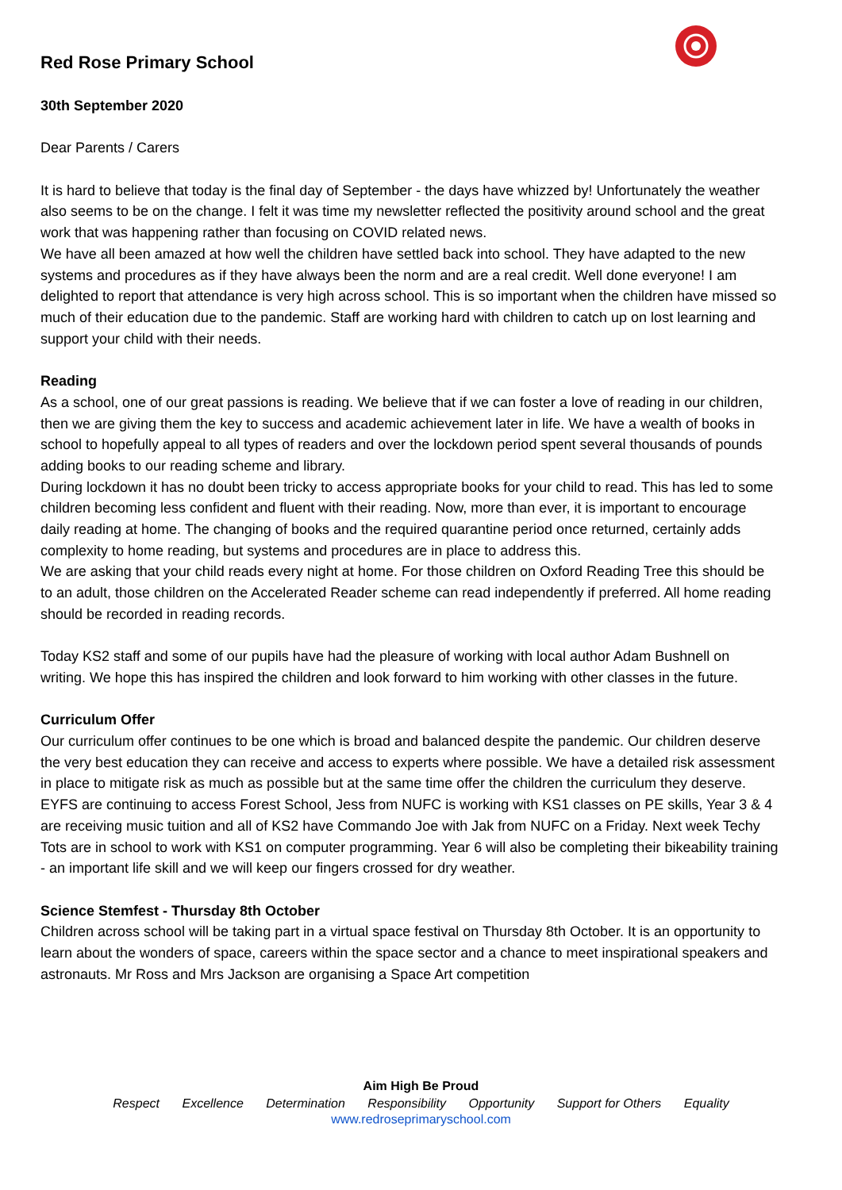Red Rose Primary School
30th September 2020
Dear Parents / Carers
It is hard to believe that today is the final day of September - the days have whizzed by! Unfortunately the weather also seems to be on the change. I felt it was time my newsletter reflected the positivity around school and the great work that was happening rather than focusing on COVID related news.
We have all been amazed at how well the children have settled back into school. They have adapted to the new systems and procedures as if they have always been the norm and are a real credit. Well done everyone! I am delighted to report that attendance is very high across school. This is so important when the children have missed so much of their education due to the pandemic. Staff are working hard with children to catch up on lost learning and support your child with their needs.
Reading
As a school, one of our great passions is reading. We believe that if we can foster a love of reading in our children, then we are giving them the key to success and academic achievement later in life. We have a wealth of books in school to hopefully appeal to all types of readers and over the lockdown period spent several thousands of pounds adding books to our reading scheme and library.
During lockdown it has no doubt been tricky to access appropriate books for your child to read. This has led to some children becoming less confident and fluent with their reading. Now, more than ever, it is important to encourage daily reading at home. The changing of books and the required quarantine period once returned, certainly adds complexity to home reading, but systems and procedures are in place to address this.
We are asking that your child reads every night at home. For those children on Oxford Reading Tree this should be to an adult, those children on the Accelerated Reader scheme can read independently if preferred. All home reading should be recorded in reading records.
Today KS2 staff and some of our pupils have had the pleasure of working with local author Adam Bushnell on writing. We hope this has inspired the children and look forward to him working with other classes in the future.
Curriculum Offer
Our curriculum offer continues to be one which is broad and balanced despite the pandemic. Our children deserve the very best education they can receive and access to experts where possible. We have a detailed risk assessment in place to mitigate risk as much as possible but at the same time offer the children the curriculum they deserve. EYFS are continuing to access Forest School, Jess from NUFC is working with KS1 classes on PE skills, Year 3 & 4 are receiving music tuition and all of KS2 have Commando Joe with Jak from NUFC on a Friday. Next week Techy Tots are in school to work with KS1 on computer programming. Year 6 will also be completing their bikeability training - an important life skill and we will keep our fingers crossed for dry weather.
Science Stemfest - Thursday 8th October
Children across school will be taking part in a virtual space festival on Thursday 8th October. It is an opportunity to learn about the wonders of space, careers within the space sector and a chance to meet inspirational speakers and astronauts. Mr Ross and Mrs Jackson are organising a Space Art competition
Aim High Be Proud
Respect Excellence Determination Responsibility Opportunity Support for Others Equality
www.redroseprimaryschool.com